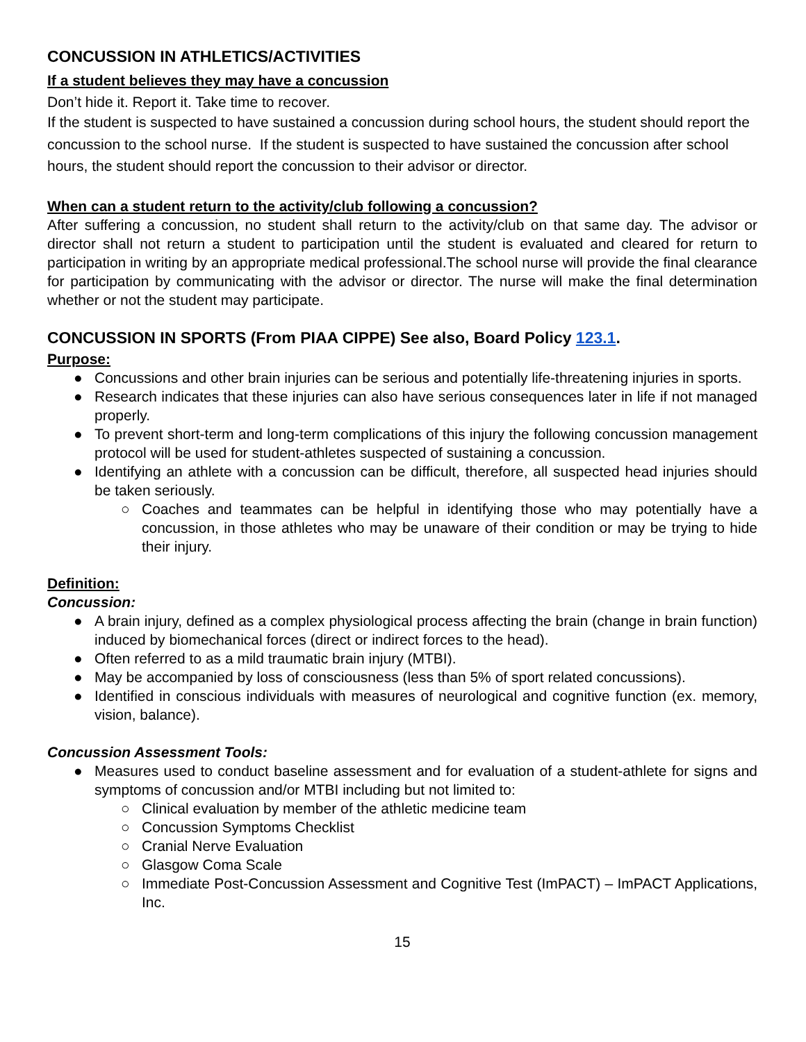CONCUSSION IN ATHLETICS/ACTIVITIES
If a student believes they may have a concussion
Don’t hide it. Report it. Take time to recover.
If the student is suspected to have sustained a concussion during school hours, the student should report the concussion to the school nurse. If the student is suspected to have sustained the concussion after school hours, the student should report the concussion to their advisor or director.
When can a student return to the activity/club following a concussion?
After suffering a concussion, no student shall return to the activity/club on that same day. The advisor or director shall not return a student to participation until the student is evaluated and cleared for return to participation in writing by an appropriate medical professional.The school nurse will provide the final clearance for participation by communicating with the advisor or director. The nurse will make the final determination whether or not the student may participate.
CONCUSSION IN SPORTS (From PIAA CIPPE) See also, Board Policy 123.1.
Purpose:
● Concussions and other brain injuries can be serious and potentially life-threatening injuries in sports.
● Research indicates that these injuries can also have serious consequences later in life if not managed properly.
● To prevent short-term and long-term complications of this injury the following concussion management protocol will be used for student-athletes suspected of sustaining a concussion.
● Identifying an athlete with a concussion can be difficult, therefore, all suspected head injuries should be taken seriously.
○ Coaches and teammates can be helpful in identifying those who may potentially have a concussion, in those athletes who may be unaware of their condition or may be trying to hide their injury.
Definition:
Concussion:
● A brain injury, defined as a complex physiological process affecting the brain (change in brain function) induced by biomechanical forces (direct or indirect forces to the head).
● Often referred to as a mild traumatic brain injury (MTBI).
● May be accompanied by loss of consciousness (less than 5% of sport related concussions).
● Identified in conscious individuals with measures of neurological and cognitive function (ex. memory, vision, balance).
Concussion Assessment Tools:
● Measures used to conduct baseline assessment and for evaluation of a student-athlete for signs and symptoms of concussion and/or MTBI including but not limited to:
○ Clinical evaluation by member of the athletic medicine team
○ Concussion Symptoms Checklist
○ Cranial Nerve Evaluation
○ Glasgow Coma Scale
○ Immediate Post-Concussion Assessment and Cognitive Test (ImPACT) – ImPACT Applications, Inc.
15